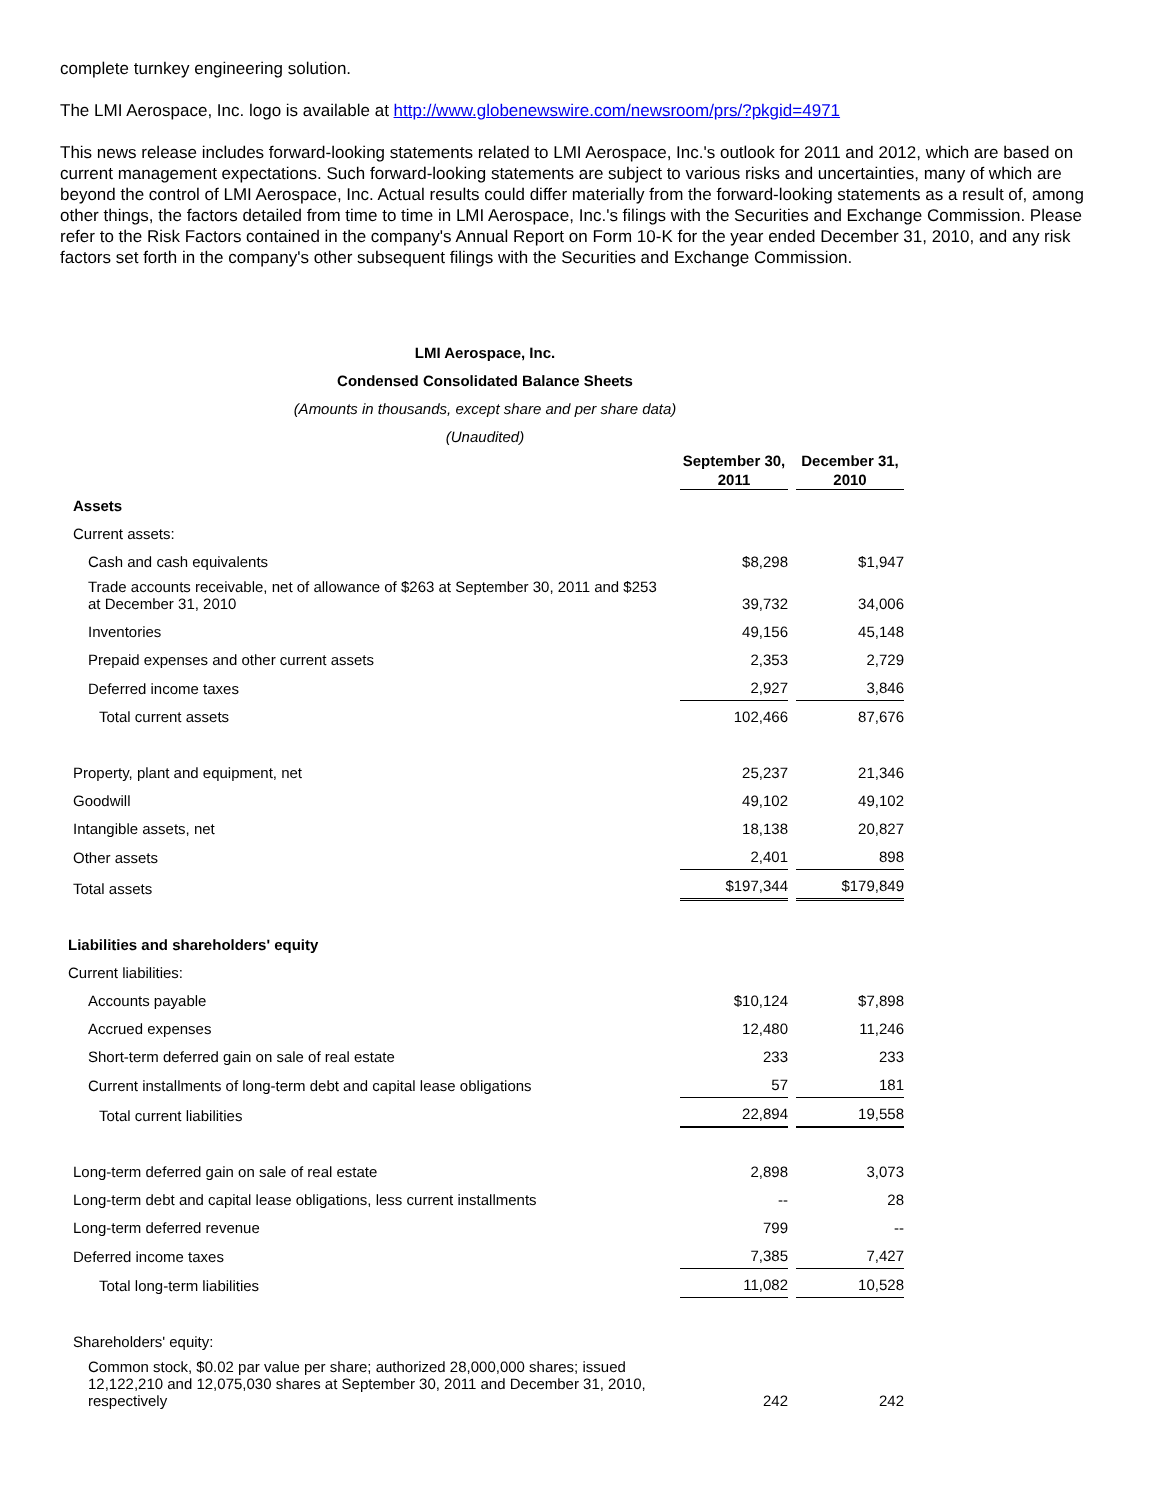complete turnkey engineering solution.
The LMI Aerospace, Inc. logo is available at http://www.globenewswire.com/newsroom/prs/?pkgid=4971
This news release includes forward-looking statements related to LMI Aerospace, Inc.'s outlook for 2011 and 2012, which are based on current management expectations. Such forward-looking statements are subject to various risks and uncertainties, many of which are beyond the control of LMI Aerospace, Inc. Actual results could differ materially from the forward-looking statements as a result of, among other things, the factors detailed from time to time in LMI Aerospace, Inc.'s filings with the Securities and Exchange Commission. Please refer to the Risk Factors contained in the company's Annual Report on Form 10-K for the year ended December 31, 2010, and any risk factors set forth in the company's other subsequent filings with the Securities and Exchange Commission.
LMI Aerospace, Inc.
Condensed Consolidated Balance Sheets
(Amounts in thousands, except share and per share data)
(Unaudited)
| | September 30, | December 31, |
| --- | --- | --- |
| | 2011 | 2010 |
| Assets | | |
| Current assets: | | |
| Cash and cash equivalents | $8,298 | $1,947 |
| Trade accounts receivable, net of allowance of $263 at September 30, 2011 and $253 at December 31, 2010 | 39,732 | 34,006 |
| Inventories | 49,156 | 45,148 |
| Prepaid expenses and other current assets | 2,353 | 2,729 |
| Deferred income taxes | 2,927 | 3,846 |
| Total current assets | 102,466 | 87,676 |
| Property, plant and equipment, net | 25,237 | 21,346 |
| Goodwill | 49,102 | 49,102 |
| Intangible assets, net | 18,138 | 20,827 |
| Other assets | 2,401 | 898 |
| Total assets | $197,344 | $179,849 |
| Liabilities and shareholders' equity | | |
| Current liabilities: | | |
| Accounts payable | $10,124 | $7,898 |
| Accrued expenses | 12,480 | 11,246 |
| Short-term deferred gain on sale of real estate | 233 | 233 |
| Current installments of long-term debt and capital lease obligations | 57 | 181 |
| Total current liabilities | 22,894 | 19,558 |
| Long-term deferred gain on sale of real estate | 2,898 | 3,073 |
| Long-term debt and capital lease obligations, less current installments | -- | 28 |
| Long-term deferred revenue | 799 | -- |
| Deferred income taxes | 7,385 | 7,427 |
| Total long-term liabilities | 11,082 | 10,528 |
| Shareholders' equity: | | |
| Common stock, $0.02 par value per share; authorized 28,000,000 shares; issued 12,122,210 and 12,075,030 shares at September 30, 2011 and December 31, 2010, respectively | 242 | 242 |